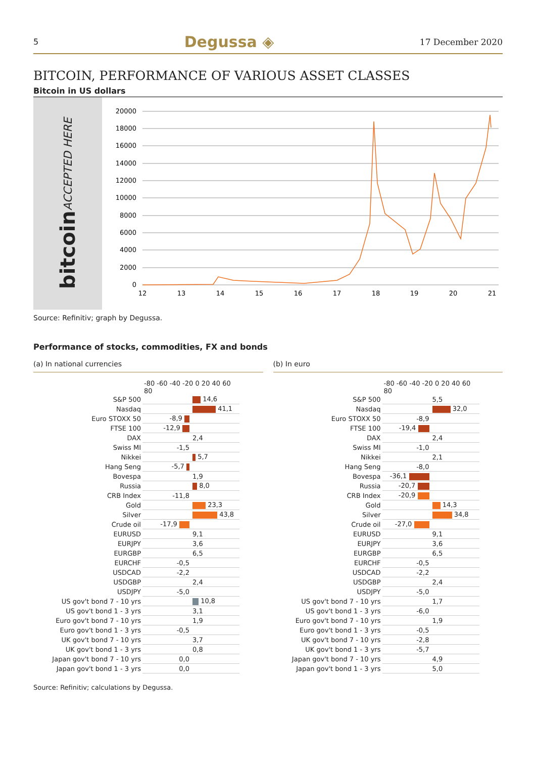5 Degussa ◈ 17 December 2020
BITCOIN, PERFORMANCE OF VARIOUS ASSET CLASSES
Bitcoin in US dollars
bitcoin ACCEPTED HERE
20000
18000
16000
14000
12000
10000
8000
6000
4000
2000
0
12
13
14
15
16
17
18
19
20
21
Source: Refinitiv; graph by Degussa.
Performance of stocks, commodities, FX and bonds
(a) In national currencies
| | -80 -60 -40 -20 0 20 40 60 80 | |
| S&P 500 | | 14,6 |
| Nasdaq | | 41,1 |
| Euro STOXX 50 | -8,9 | |
| FTSE 100 | -12,9 | |
| DAX | | 2,4 |
| Swiss MI | -1,5 | |
| Nikkei | | 5,7 |
| Hang Seng | -5,7 | |
| Bovespa | | 1,9 |
| Russia | | 8,0 |
| CRB Index | -11,8 | |
| Gold | | 23,3 |
| Silver | | 43,8 |
| Crude oil | -17,9 | |
| EURUSD | | 9,1 |
| EURJPY | | 3,6 |
| EURGBP | | 6,5 |
| EURCHF | -0,5 | |
| USDCAD | -2,2 | |
| USDGBP | | 2,4 |
| USDJPY | -5,0 | |
| US gov't bond 7 - 10 yrs | | 10,8 |
| US gov't bond 1 - 3 yrs | | 3,1 |
| Euro gov't bond 7 - 10 yrs | | 1,9 |
| Euro gov't bond 1 - 3 yrs | -0,5 | |
| UK gov't bond 7 - 10 yrs | | 3,7 |
| UK gov't bond 1 - 3 yrs | | 0,8 |
| Japan gov't bond 7 - 10 yrs | 0,0 | |
| Japan gov't bond 1 - 3 yrs | 0,0 | |
(b) In euro
| | -80 -60 -40 -20 0 20 40 60 80 | |
| S&P 500 | | 5,5 |
| Nasdaq | | 32,0 |
| Euro STOXX 50 | -8,9 | |
| FTSE 100 | -19,4 | |
| DAX | | 2,4 |
| Swiss MI | -1,0 | |
| Nikkei | | 2,1 |
| Hang Seng | -8,0 | |
| Bovespa | -36,1 | |
| Russia | -20,7 | |
| CRB Index | -20,9 | |
| Gold | | 14,3 |
| Silver | | 34,8 |
| Crude oil | -27,0 | |
| EURUSD | | 9,1 |
| EURJPY | | 3,6 |
| EURGBP | | 6,5 |
| EURCHF | -0,5 | |
| USDCAD | -2,2 | |
| USDGBP | | 2,4 |
| USDJPY | -5,0 | |
| US gov't bond 7 - 10 yrs | | 1,7 |
| US gov't bond 1 - 3 yrs | -6,0 | |
| Euro gov't bond 7 - 10 yrs | | 1,9 |
| Euro gov't bond 1 - 3 yrs | -0,5 | |
| UK gov't bond 7 - 10 yrs | -2,8 | |
| UK gov't bond 1 - 3 yrs | -5,7 | |
| Japan gov't bond 7 - 10 yrs | | 4,9 |
| Japan gov't bond 1 - 3 yrs | | 5,0 |
Source: Refinitiv; calculations by Degussa.